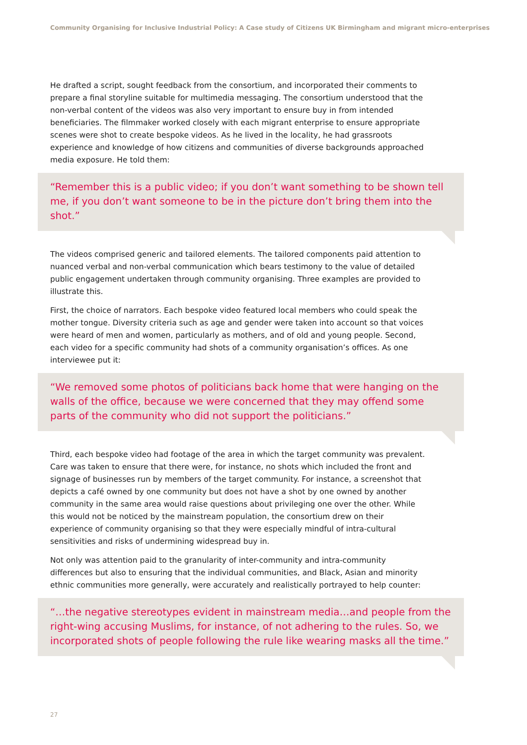Community Organising for Inclusive Industrial Policy: A Case study of Citizens UK Birmingham and migrant micro-enterprises
He drafted a script, sought feedback from the consortium, and incorporated their comments to prepare a final storyline suitable for multimedia messaging. The consortium understood that the non-verbal content of the videos was also very important to ensure buy in from intended beneficiaries. The filmmaker worked closely with each migrant enterprise to ensure appropriate scenes were shot to create bespoke videos. As he lived in the locality, he had grassroots experience and knowledge of how citizens and communities of diverse backgrounds approached media exposure. He told them:
“Remember this is a public video; if you don’t want something to be shown tell me, if you don’t want someone to be in the picture don’t bring them into the shot.”
The videos comprised generic and tailored elements. The tailored components paid attention to nuanced verbal and non-verbal communication which bears testimony to the value of detailed public engagement undertaken through community organising. Three examples are provided to illustrate this.
First, the choice of narrators. Each bespoke video featured local members who could speak the mother tongue. Diversity criteria such as age and gender were taken into account so that voices were heard of men and women, particularly as mothers, and of old and young people. Second, each video for a specific community had shots of a community organisation’s offices. As one interviewee put it:
“We removed some photos of politicians back home that were hanging on the walls of the office, because we were concerned that they may offend some parts of the community who did not support the politicians.”
Third, each bespoke video had footage of the area in which the target community was prevalent. Care was taken to ensure that there were, for instance, no shots which included the front and signage of businesses run by members of the target community. For instance, a screenshot that depicts a café owned by one community but does not have a shot by one owned by another community in the same area would raise questions about privileging one over the other. While this would not be noticed by the mainstream population, the consortium drew on their experience of community organising so that they were especially mindful of intra-cultural sensitivities and risks of undermining widespread buy in.
Not only was attention paid to the granularity of inter-community and intra-community differences but also to ensuring that the individual communities, and Black, Asian and minority ethnic communities more generally, were accurately and realistically portrayed to help counter:
“…the negative stereotypes evident in mainstream media…and people from the right-wing accusing Muslims, for instance, of not adhering to the rules. So, we incorporated shots of people following the rule like wearing masks all the time.”
27